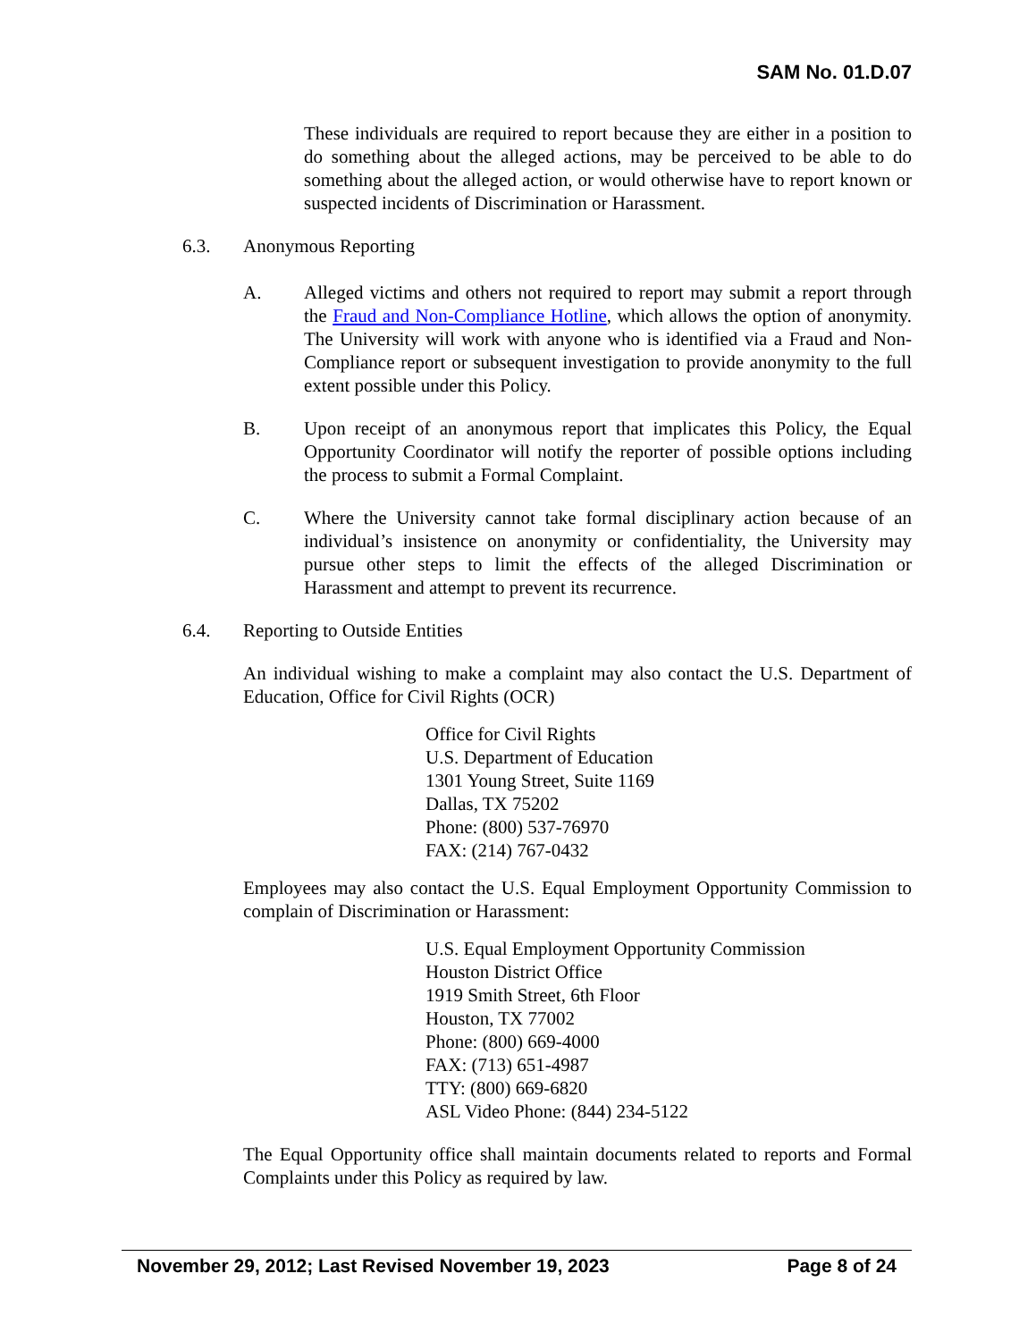SAM No. 01.D.07
These individuals are required to report because they are either in a position to do something about the alleged actions, may be perceived to be able to do something about the alleged action, or would otherwise have to report known or suspected incidents of Discrimination or Harassment.
6.3. Anonymous Reporting
A. Alleged victims and others not required to report may submit a report through the Fraud and Non-Compliance Hotline, which allows the option of anonymity. The University will work with anyone who is identified via a Fraud and Non-Compliance report or subsequent investigation to provide anonymity to the full extent possible under this Policy.
B. Upon receipt of an anonymous report that implicates this Policy, the Equal Opportunity Coordinator will notify the reporter of possible options including the process to submit a Formal Complaint.
C. Where the University cannot take formal disciplinary action because of an individual’s insistence on anonymity or confidentiality, the University may pursue other steps to limit the effects of the alleged Discrimination or Harassment and attempt to prevent its recurrence.
6.4. Reporting to Outside Entities
An individual wishing to make a complaint may also contact the U.S. Department of Education, Office for Civil Rights (OCR)
Office for Civil Rights
U.S. Department of Education
1301 Young Street, Suite 1169
Dallas, TX 75202
Phone: (800) 537-76970
FAX: (214) 767-0432
Employees may also contact the U.S. Equal Employment Opportunity Commission to complain of Discrimination or Harassment:
U.S. Equal Employment Opportunity Commission
Houston District Office
1919 Smith Street, 6th Floor
Houston, TX 77002
Phone: (800) 669-4000
FAX: (713) 651-4987
TTY: (800) 669-6820
ASL Video Phone: (844) 234-5122
The Equal Opportunity office shall maintain documents related to reports and Formal Complaints under this Policy as required by law.
November 29, 2012; Last Revised November 19, 2023 Page 8 of 24